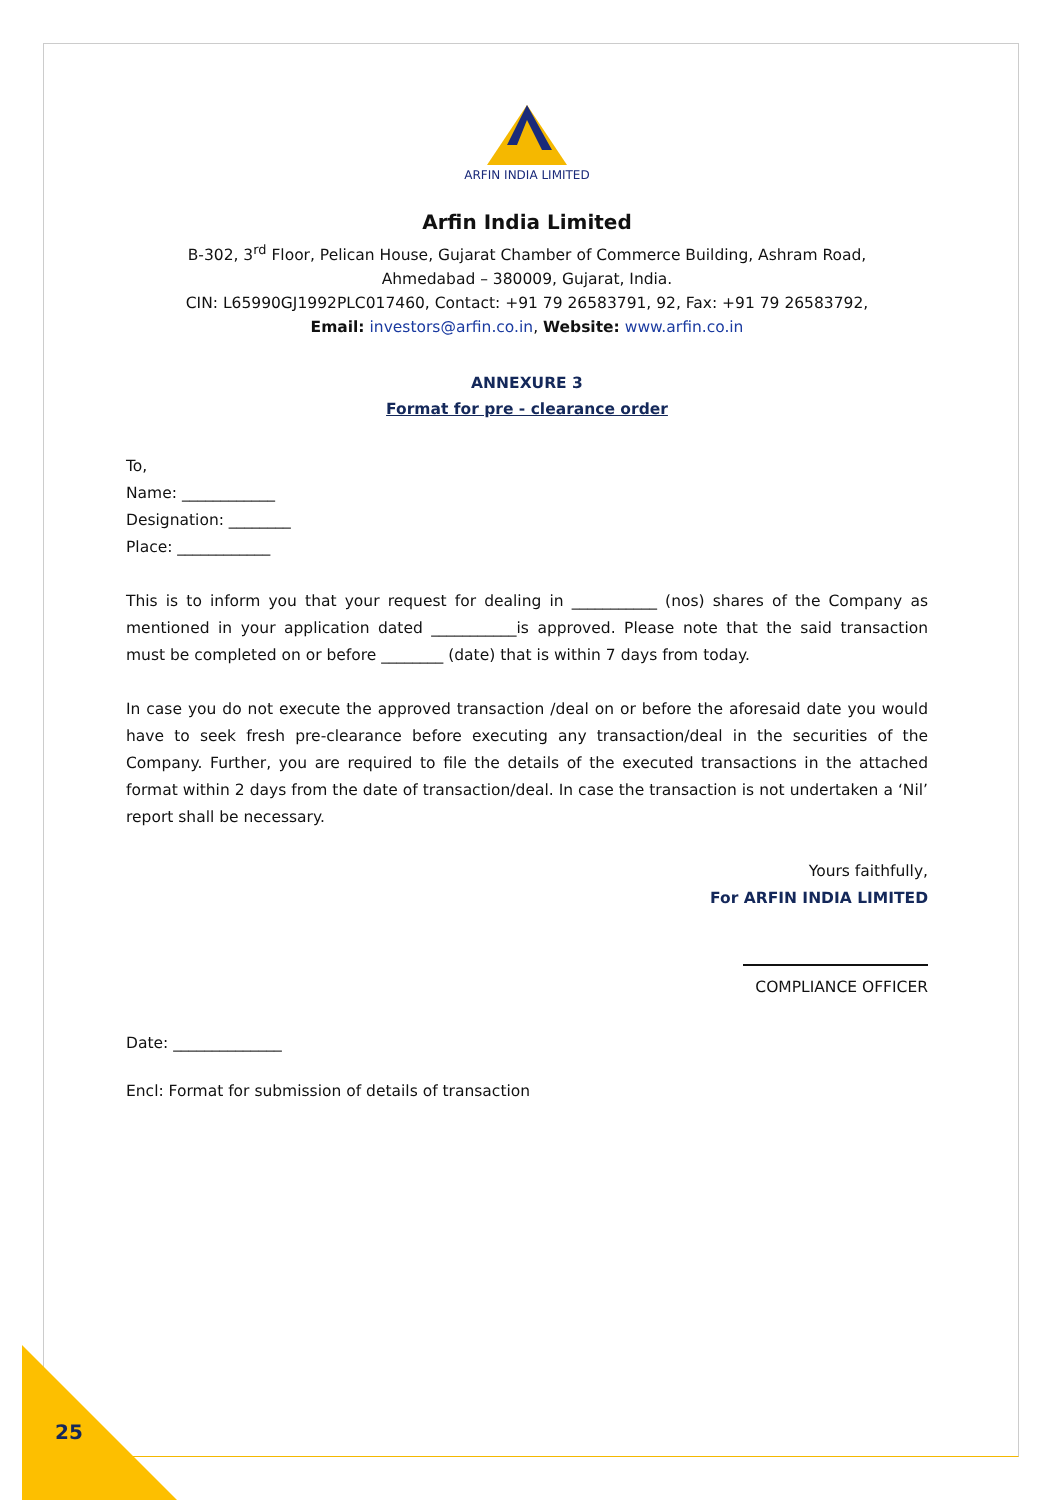ARFIN INDIA LIMITED
Arfin India Limited
B-302, 3<sup>rd</sup> Floor, Pelican House, Gujarat Chamber of Commerce Building, Ashram Road,
Ahmedabad – 380009, Gujarat, India.
CIN: L65990GJ1992PLC017460, Contact: +91 79 26583791, 92, Fax: +91 79 26583792,
Email: investors@arfin.co.in, Website: www.arfin.co.in
ANNEXURE 3
Format for pre - clearance order
To,
Name: ____________
Designation: ________
Place: ____________
This is to inform you that your request for dealing in ___________ (nos) shares of the Company as mentioned in your application dated ___________is approved. Please note that the said transaction must be completed on or before ________ (date) that is within 7 days from today.
In case you do not execute the approved transaction /deal on or before the aforesaid date you would have to seek fresh pre-clearance before executing any transaction/deal in the securities of the Company. Further, you are required to file the details of the executed transactions in the attached format within 2 days from the date of transaction/deal. In case the transaction is not undertaken a ‘Nil’ report shall be necessary.
Yours faithfully,
For ARFIN INDIA LIMITED
COMPLIANCE OFFICER
Date: ______________
Encl: Format for submission of details of transaction
25